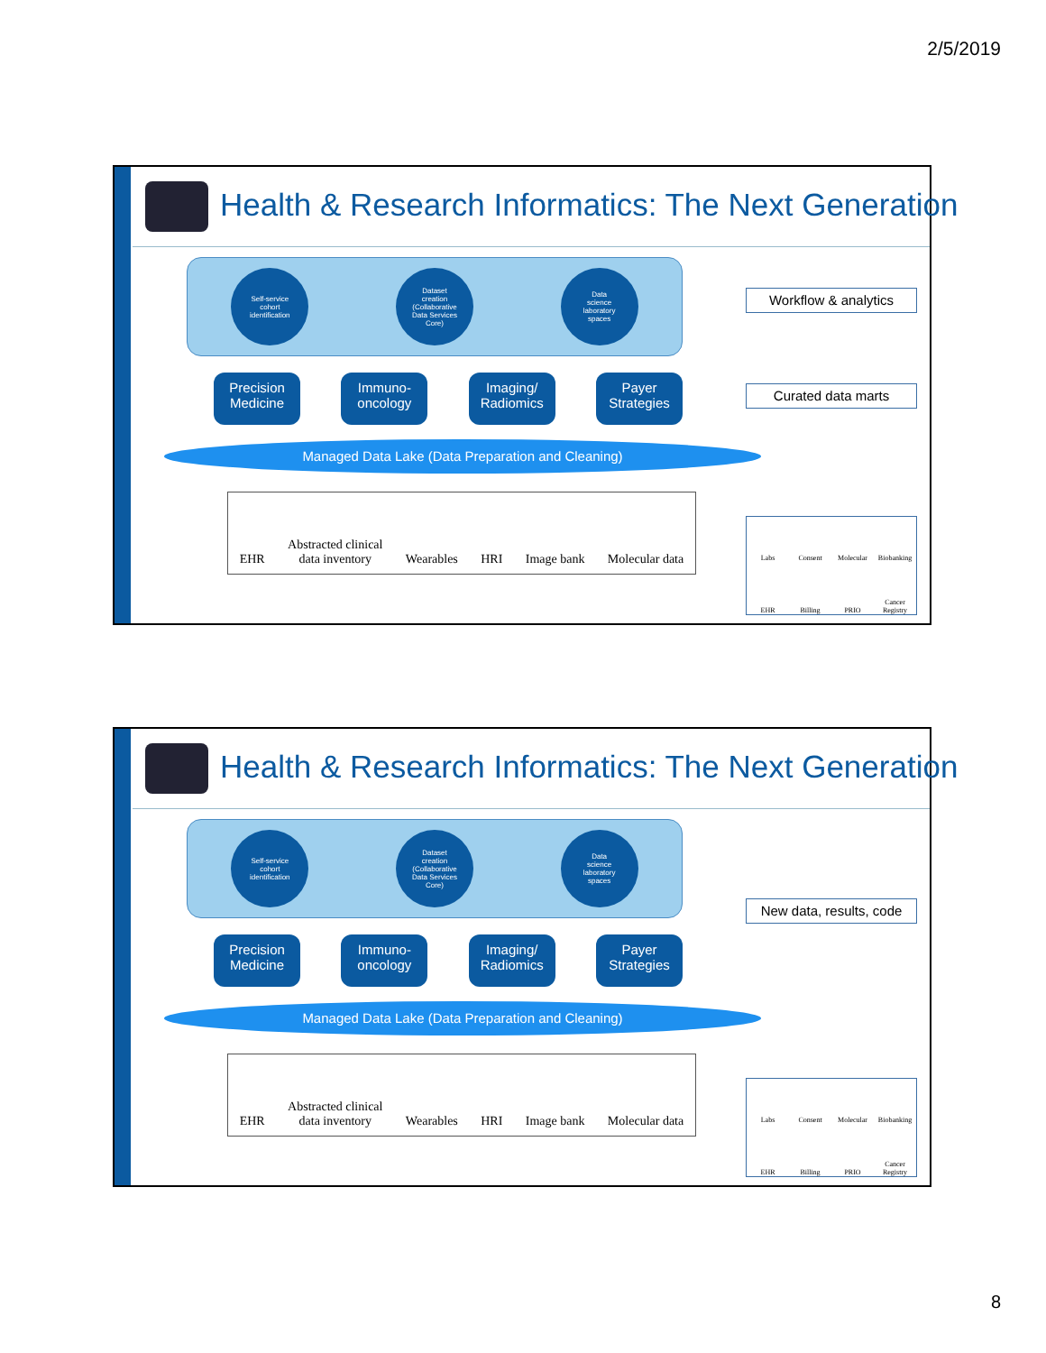2/5/2019
Health & Research Informatics: The Next Generation
Self-service
cohort
identification
Dataset
creation
(Collaborative
Data Services
Core)
Data
science
laboratory
spaces
Precision Medicine
Immuno-
oncology
Imaging/
Radiomics
Payer Strategies
Managed Data Lake (Data Preparation and Cleaning)
EHR Abstracted clinical
data inventory Wearables HRI Image bank Molecular data
Workflow & analytics
Curated data marts
Labs Consent Molecular Biobanking EHR Billing PRIO Cancer Registry
Health & Research Informatics: The Next Generation
Self-service
cohort
identification
Dataset
creation
(Collaborative
Data Services
Core)
Data
science
laboratory
spaces
Precision Medicine
Immuno-
oncology
Imaging/
Radiomics
Payer Strategies
Managed Data Lake (Data Preparation and Cleaning)
EHR Abstracted clinical
data inventory Wearables HRI Image bank Molecular data
New data, results, code
Labs Consent Molecular Biobanking EHR Billing PRIO Cancer Registry
8